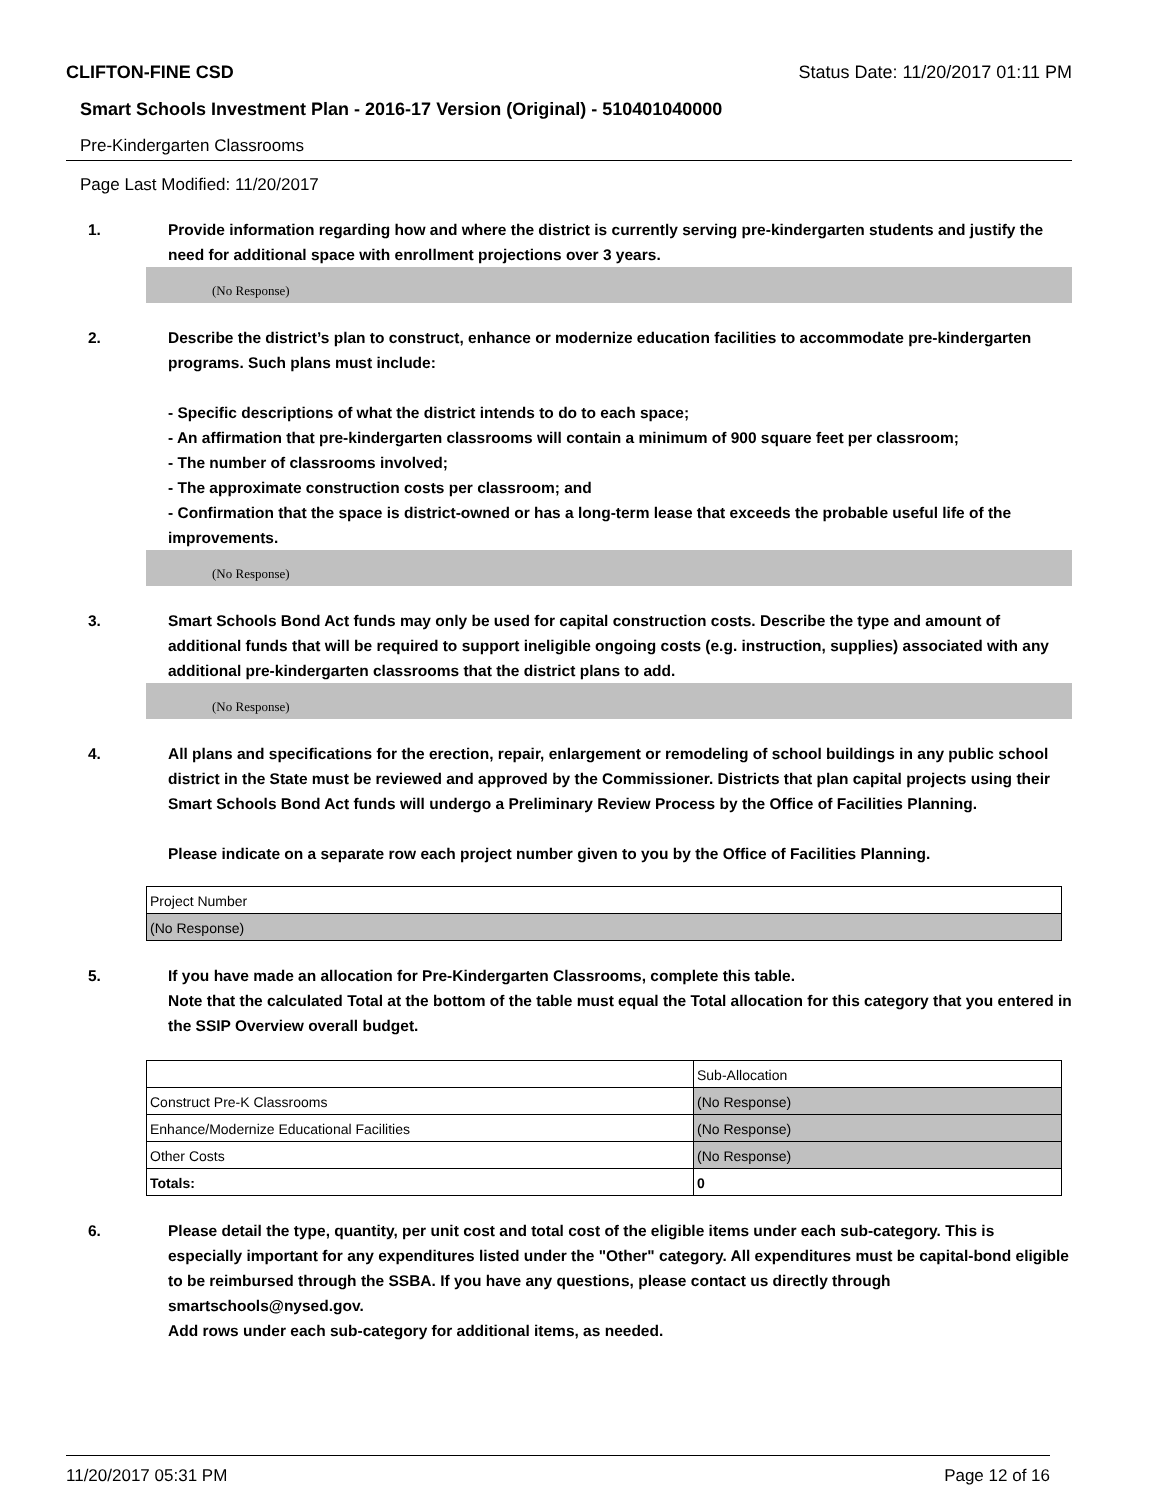CLIFTON-FINE CSD Status Date: 11/20/2017 01:11 PM
Smart Schools Investment Plan - 2016-17 Version (Original) - 510401040000
Pre-Kindergarten Classrooms
Page Last Modified: 11/20/2017
1. Provide information regarding how and where the district is currently serving pre-kindergarten students and justify the need for additional space with enrollment projections over 3 years.
(No Response)
2. Describe the district’s plan to construct, enhance or modernize education facilities to accommodate pre-kindergarten programs. Such plans must include:
- Specific descriptions of what the district intends to do to each space;
- An affirmation that pre-kindergarten classrooms will contain a minimum of 900 square feet per classroom;
- The number of classrooms involved;
- The approximate construction costs per classroom; and
- Confirmation that the space is district-owned or has a long-term lease that exceeds the probable useful life of the improvements.
(No Response)
3. Smart Schools Bond Act funds may only be used for capital construction costs. Describe the type and amount of additional funds that will be required to support ineligible ongoing costs (e.g. instruction, supplies) associated with any additional pre-kindergarten classrooms that the district plans to add.
(No Response)
4. All plans and specifications for the erection, repair, enlargement or remodeling of school buildings in any public school district in the State must be reviewed and approved by the Commissioner. Districts that plan capital projects using their Smart Schools Bond Act funds will undergo a Preliminary Review Process by the Office of Facilities Planning.
Please indicate on a separate row each project number given to you by the Office of Facilities Planning.
| Project Number |
| --- |
| (No Response) |
5. If you have made an allocation for Pre-Kindergarten Classrooms, complete this table.
Note that the calculated Total at the bottom of the table must equal the Total allocation for this category that you entered in the SSIP Overview overall budget.
| | Sub-Allocation |
| --- | --- |
| Construct Pre-K Classrooms | (No Response) |
| Enhance/Modernize Educational Facilities | (No Response) |
| Other Costs | (No Response) |
| Totals: | 0 |
6. Please detail the type, quantity, per unit cost and total cost of the eligible items under each sub-category. This is especially important for any expenditures listed under the "Other" category. All expenditures must be capital-bond eligible to be reimbursed through the SSBA. If you have any questions, please contact us directly through smartschools@nysed.gov.
Add rows under each sub-category for additional items, as needed.
11/20/2017 05:31 PM Page 12 of 16